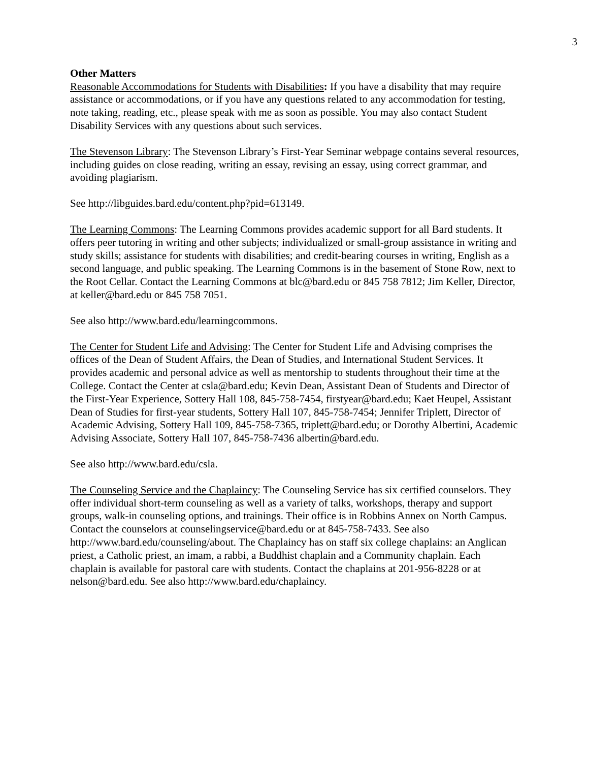3
Other Matters
Reasonable Accommodations for Students with Disabilities: If you have a disability that may require assistance or accommodations, or if you have any questions related to any accommodation for testing, note taking, reading, etc., please speak with me as soon as possible. You may also contact Student Disability Services with any questions about such services.
The Stevenson Library: The Stevenson Library’s First-Year Seminar webpage contains several resources, including guides on close reading, writing an essay, revising an essay, using correct grammar, and avoiding plagiarism.
See http://libguides.bard.edu/content.php?pid=613149.
The Learning Commons: The Learning Commons provides academic support for all Bard students. It offers peer tutoring in writing and other subjects; individualized or small-group assistance in writing and study skills; assistance for students with disabilities; and credit-bearing courses in writing, English as a second language, and public speaking. The Learning Commons is in the basement of Stone Row, next to the Root Cellar. Contact the Learning Commons at blc@bard.edu or 845 758 7812; Jim Keller, Director, at keller@bard.edu or 845 758 7051.
See also http://www.bard.edu/learningcommons.
The Center for Student Life and Advising: The Center for Student Life and Advising comprises the offices of the Dean of Student Affairs, the Dean of Studies, and International Student Services. It provides academic and personal advice as well as mentorship to students throughout their time at the College. Contact the Center at csla@bard.edu; Kevin Dean, Assistant Dean of Students and Director of the First-Year Experience, Sottery Hall 108, 845-758-7454, firstyear@bard.edu; Kaet Heupel, Assistant Dean of Studies for first-year students, Sottery Hall 107, 845-758-7454; Jennifer Triplett, Director of Academic Advising, Sottery Hall 109, 845-758-7365, triplett@bard.edu; or Dorothy Albertini, Academic Advising Associate, Sottery Hall 107, 845-758-7436 albertin@bard.edu.
See also http://www.bard.edu/csla.
The Counseling Service and the Chaplaincy: The Counseling Service has six certified counselors. They offer individual short-term counseling as well as a variety of talks, workshops, therapy and support groups, walk-in counseling options, and trainings. Their office is in Robbins Annex on North Campus. Contact the counselors at counselingservice@bard.edu or at 845-758-7433. See also http://www.bard.edu/counseling/about. The Chaplaincy has on staff six college chaplains: an Anglican priest, a Catholic priest, an imam, a rabbi, a Buddhist chaplain and a Community chaplain. Each chaplain is available for pastoral care with students. Contact the chaplains at 201-956-8228 or at nelson@bard.edu. See also http://www.bard.edu/chaplaincy.